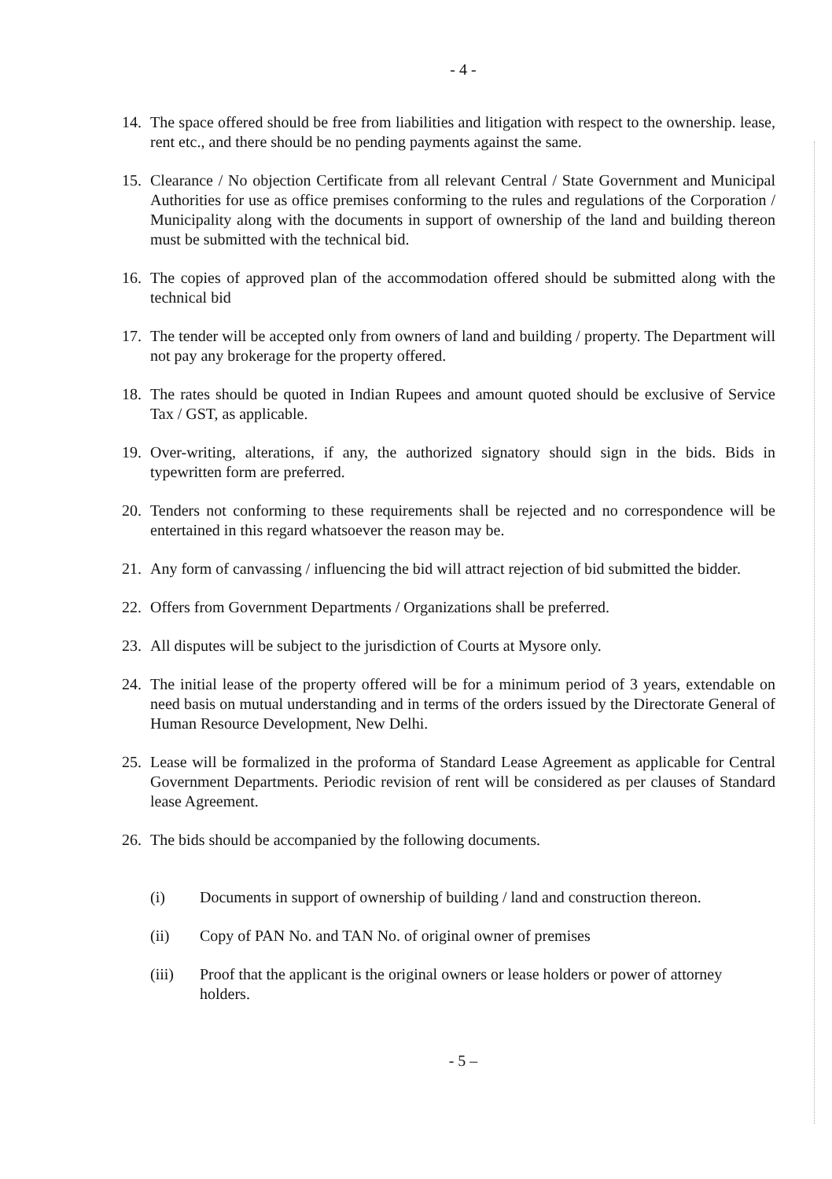- 4 -
14. The space offered should be free from liabilities and litigation with respect to the ownership. lease, rent etc., and there should be no pending payments against the same.
15. Clearance / No objection Certificate from all relevant Central / State Government and Municipal Authorities for use as office premises conforming to the rules and regulations of the Corporation / Municipality along with the documents in support of ownership of the land and building thereon must be submitted with the technical bid.
16. The copies of approved plan of the accommodation offered should be submitted along with the technical bid
17. The tender will be accepted only from owners of land and building / property. The Department will not pay any brokerage for the property offered.
18. The rates should be quoted in Indian Rupees and amount quoted should be exclusive of Service Tax / GST, as applicable.
19. Over-writing, alterations, if any, the authorized signatory should sign in the bids. Bids in typewritten form are preferred.
20. Tenders not conforming to these requirements shall be rejected and no correspondence will be entertained in this regard whatsoever the reason may be.
21. Any form of canvassing / influencing the bid will attract rejection of bid submitted the bidder.
22. Offers from Government Departments / Organizations shall be preferred.
23. All disputes will be subject to the jurisdiction of Courts at Mysore only.
24. The initial lease of the property offered will be for a minimum period of 3 years, extendable on need basis on mutual understanding and in terms of the orders issued by the Directorate General of Human Resource Development, New Delhi.
25. Lease will be formalized in the proforma of Standard Lease Agreement as applicable for Central Government Departments. Periodic revision of rent will be considered as per clauses of Standard lease Agreement.
26. The bids should be accompanied by the following documents.
(i) Documents in support of ownership of building / land and construction thereon.
(ii) Copy of PAN No. and TAN No. of original owner of premises
(iii) Proof that the applicant is the original owners or lease holders or power of attorney holders.
- 5 –